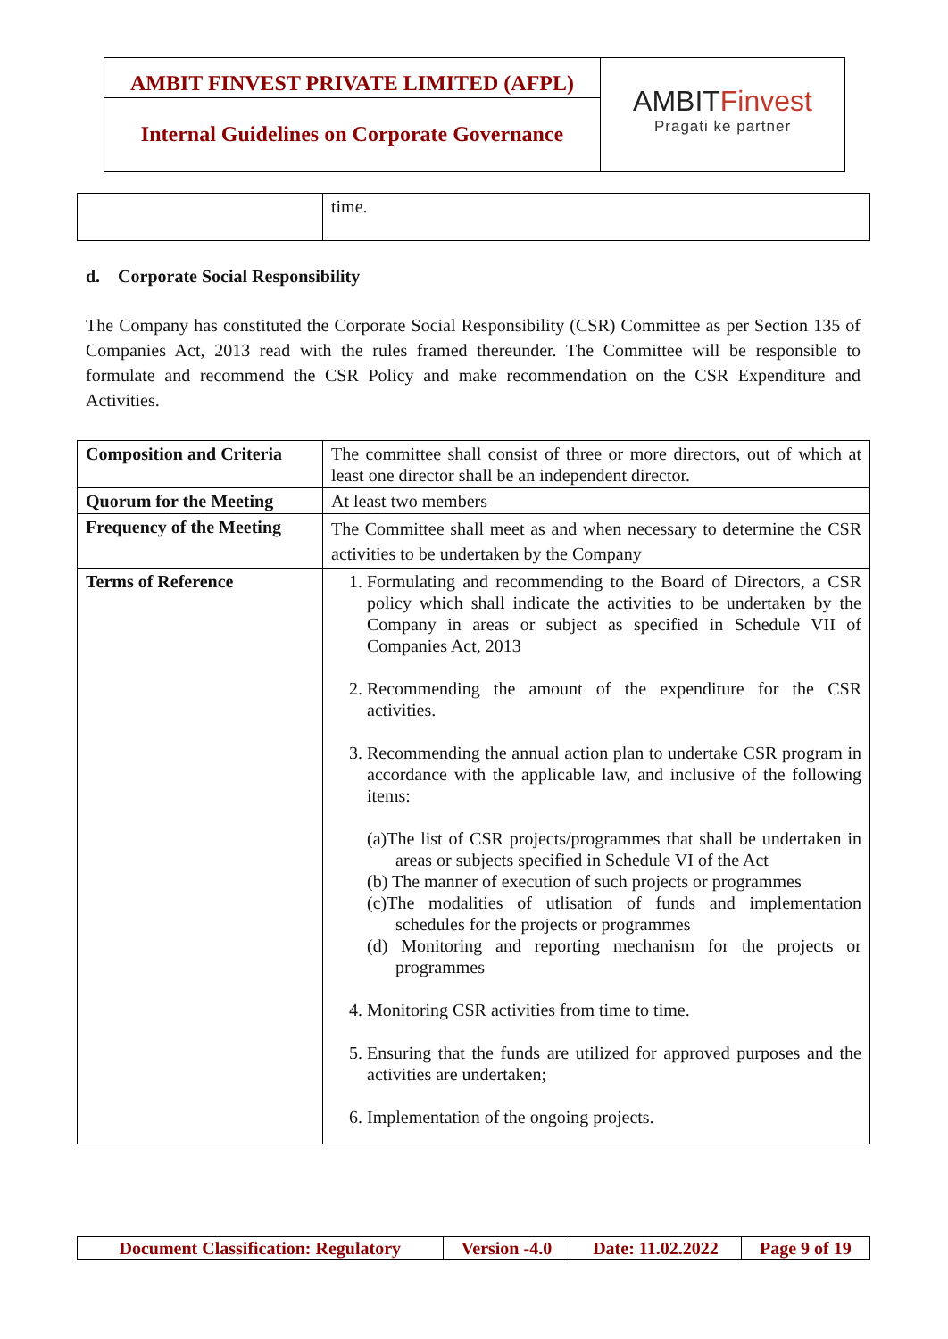AMBIT FINVEST PRIVATE LIMITED (AFPL)
Internal Guidelines on Corporate Governance
AMBITFinvest
Pragati ke partner
| | time. |
d. Corporate Social Responsibility
The Company has constituted the Corporate Social Responsibility (CSR) Committee as per Section 135 of Companies Act, 2013 read with the rules framed thereunder. The Committee will be responsible to formulate and recommend the CSR Policy and make recommendation on the CSR Expenditure and Activities.
| Composition and Criteria | The committee shall consist of three or more directors, out of which at least one director shall be an independent director. |
| Quorum for the Meeting | At least two members |
| Frequency of the Meeting | The Committee shall meet as and when necessary to determine the CSR activities to be undertaken by the Company |
| Terms of Reference | 1. Formulating and recommending to the Board of Directors, a CSR policy which shall indicate the activities to be undertaken by the Company in areas or subject as specified in Schedule VII of Companies Act, 2013 2. Recommending the amount of the expenditure for the CSR activities. 3. Recommending the annual action plan to undertake CSR program in accordance with the applicable law, and inclusive of the following items: (a)The list of CSR projects/programmes that shall be undertaken in areas or subjects specified in Schedule VI of the Act (b) The manner of execution of such projects or programmes (c)The modalities of utlisation of funds and implementation schedules for the projects or programmes (d) Monitoring and reporting mechanism for the projects or programmes 4. Monitoring CSR activities from time to time. 5. Ensuring that the funds are utilized for approved purposes and the activities are undertaken; 6. Implementation of the ongoing projects. |
| Document Classification: Regulatory | Version -4.0 | Date: 11.02.2022 | Page 9 of 19 |